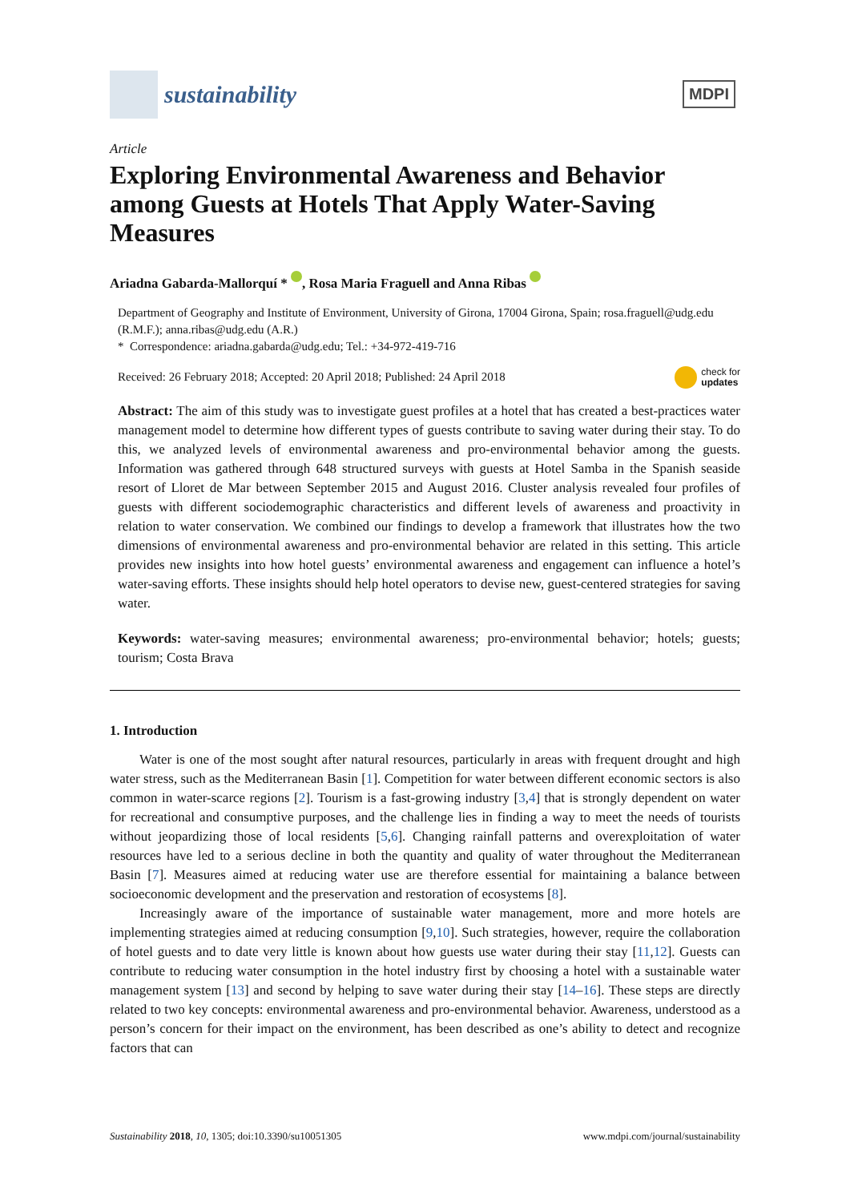sustainability
MDPI
Article
Exploring Environmental Awareness and Behavior among Guests at Hotels That Apply Water-Saving Measures
Ariadna Gabarda-Mallorquí * , Rosa Maria Fraguell and Anna Ribas
Department of Geography and Institute of Environment, University of Girona, 17004 Girona, Spain; rosa.fraguell@udg.edu (R.M.F.); anna.ribas@udg.edu (A.R.)
* Correspondence: ariadna.gabarda@udg.edu; Tel.: +34-972-419-716
Received: 26 February 2018; Accepted: 20 April 2018; Published: 24 April 2018 check for
updates
Abstract: The aim of this study was to investigate guest profiles at a hotel that has created a best-practices water management model to determine how different types of guests contribute to saving water during their stay. To do this, we analyzed levels of environmental awareness and pro-environmental behavior among the guests. Information was gathered through 648 structured surveys with guests at Hotel Samba in the Spanish seaside resort of Lloret de Mar between September 2015 and August 2016. Cluster analysis revealed four profiles of guests with different sociodemographic characteristics and different levels of awareness and proactivity in relation to water conservation. We combined our findings to develop a framework that illustrates how the two dimensions of environmental awareness and pro-environmental behavior are related in this setting. This article provides new insights into how hotel guests’ environmental awareness and engagement can influence a hotel’s water-saving efforts. These insights should help hotel operators to devise new, guest-centered strategies for saving water.
Keywords: water-saving measures; environmental awareness; pro-environmental behavior; hotels; guests; tourism; Costa Brava
1. Introduction
Water is one of the most sought after natural resources, particularly in areas with frequent drought and high water stress, such as the Mediterranean Basin [1]. Competition for water between different economic sectors is also common in water-scarce regions [2]. Tourism is a fast-growing industry [3,4] that is strongly dependent on water for recreational and consumptive purposes, and the challenge lies in finding a way to meet the needs of tourists without jeopardizing those of local residents [5,6]. Changing rainfall patterns and overexploitation of water resources have led to a serious decline in both the quantity and quality of water throughout the Mediterranean Basin [7]. Measures aimed at reducing water use are therefore essential for maintaining a balance between socioeconomic development and the preservation and restoration of ecosystems [8].
Increasingly aware of the importance of sustainable water management, more and more hotels are implementing strategies aimed at reducing consumption [9,10]. Such strategies, however, require the collaboration of hotel guests and to date very little is known about how guests use water during their stay [11,12]. Guests can contribute to reducing water consumption in the hotel industry first by choosing a hotel with a sustainable water management system [13] and second by helping to save water during their stay [14–16]. These steps are directly related to two key concepts: environmental awareness and pro-environmental behavior. Awareness, understood as a person’s concern for their impact on the environment, has been described as one’s ability to detect and recognize factors that can
Sustainability 2018, 10, 1305; doi:10.3390/su10051305 www.mdpi.com/journal/sustainability